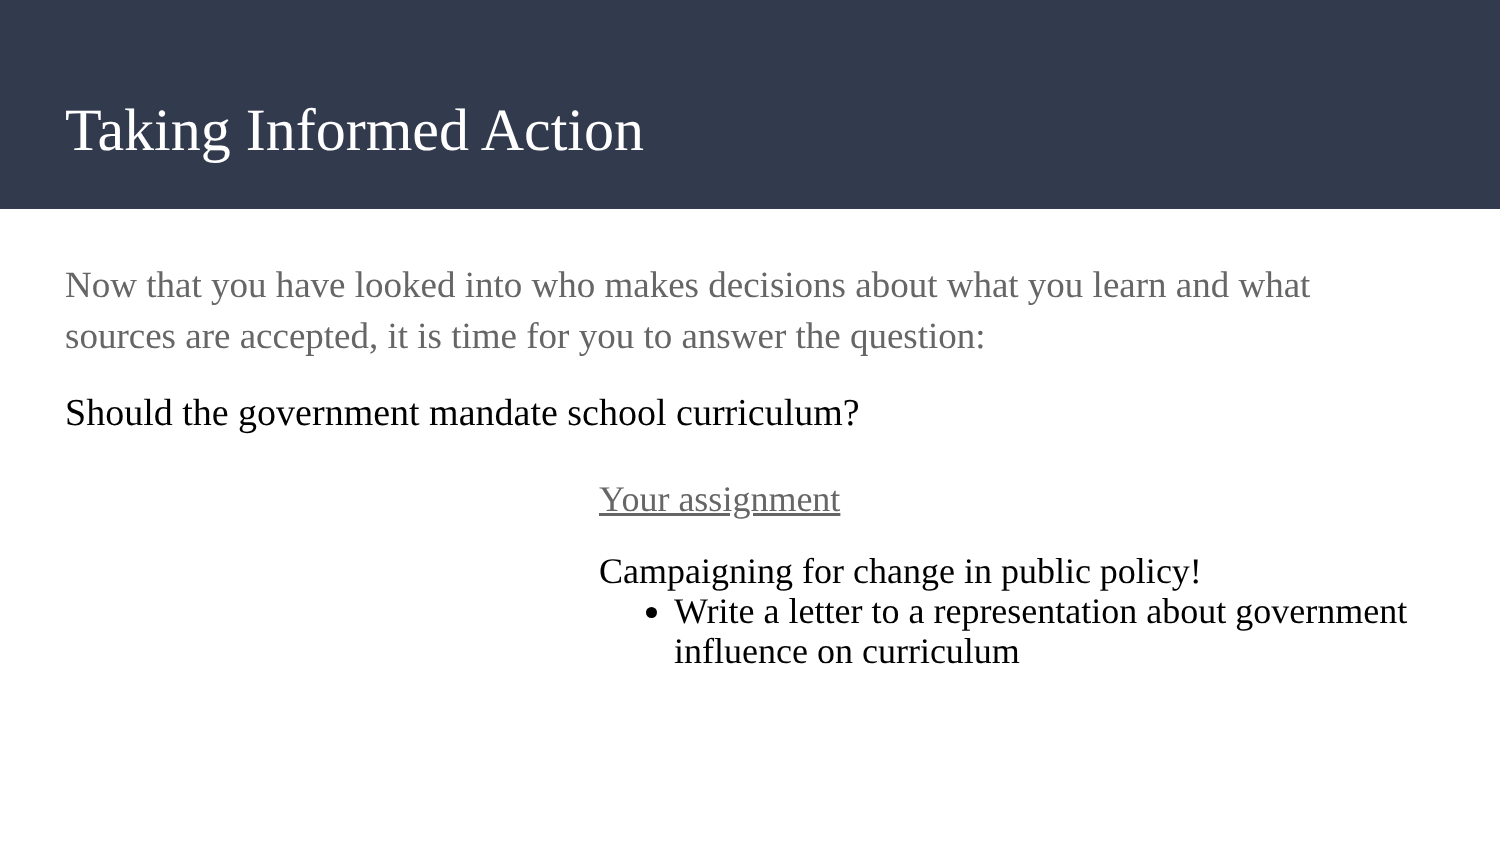Taking Informed Action
Now that you have looked into who makes decisions about what you learn and what sources are accepted, it is time for you to answer the question:
Should the government mandate school curriculum?
Your assignment
Campaigning for change in public policy!
Write a letter to a representation about government influence on curriculum